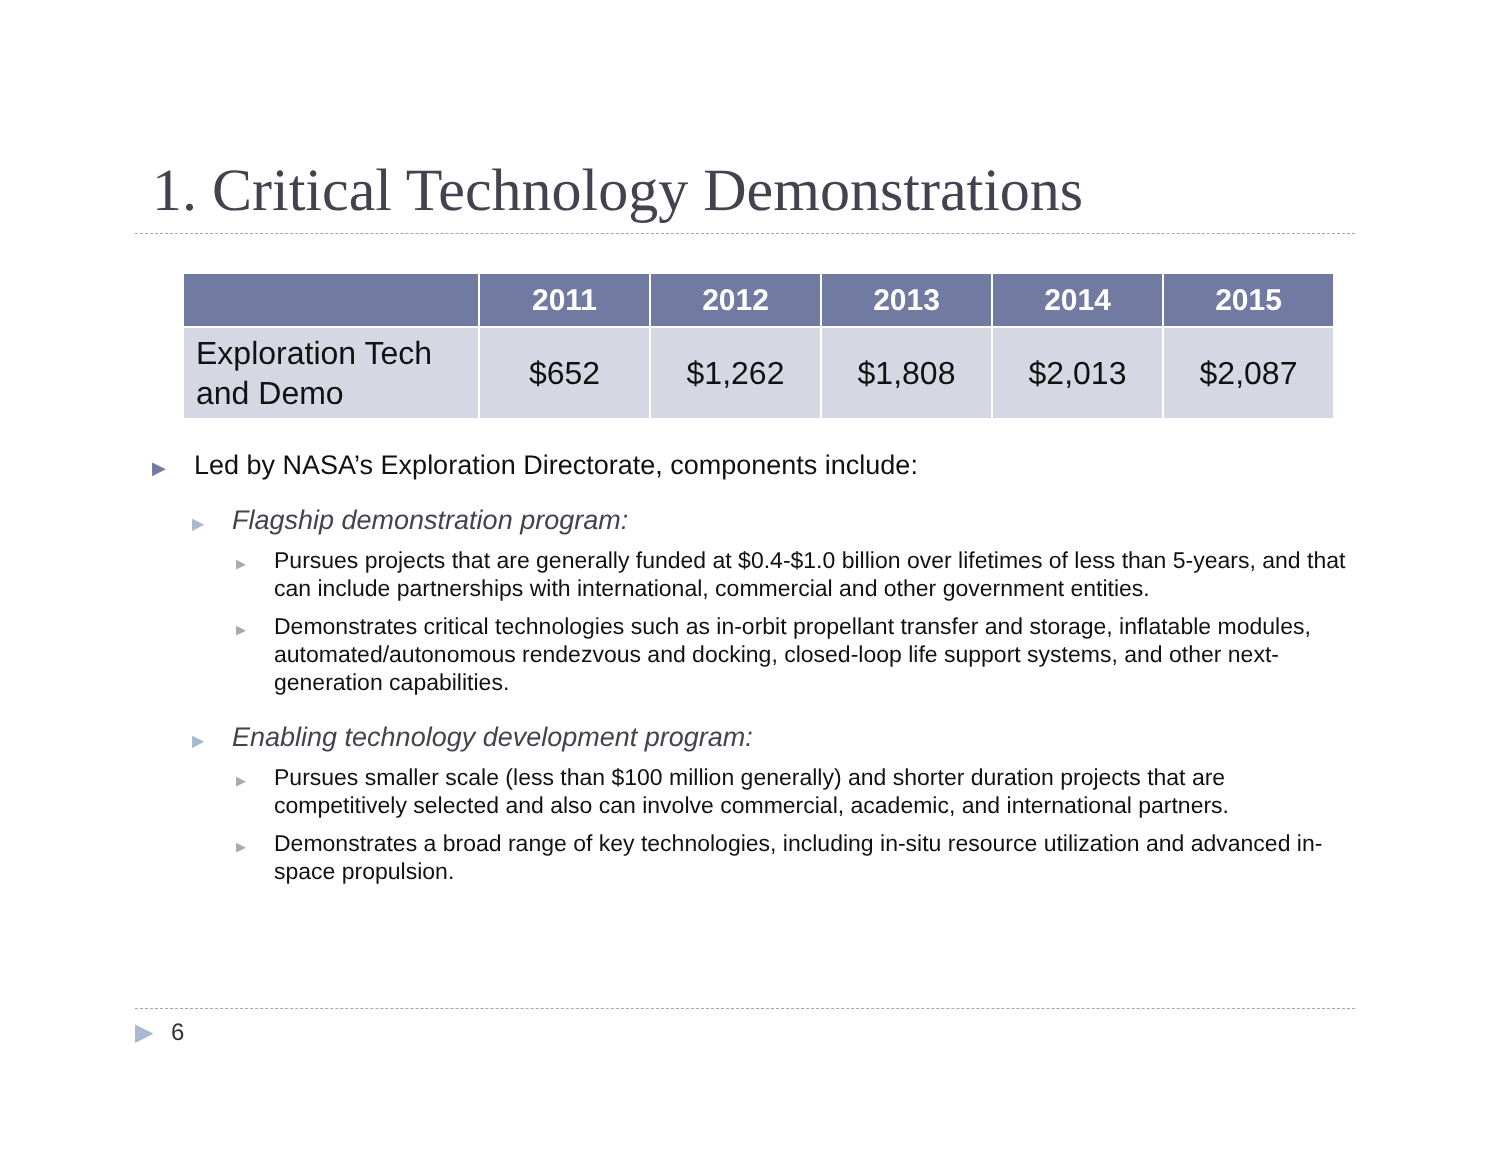1. Critical Technology Demonstrations
| | 2011 | 2012 | 2013 | 2014 | 2015 |
| --- | --- | --- | --- | --- | --- |
| Exploration Tech and Demo | $652 | $1,262 | $1,808 | $2,013 | $2,087 |
▶ Led by NASA’s Exploration Directorate, components include:
▶ Flagship demonstration program:
▶ Pursues projects that are generally funded at $0.4-$1.0 billion over lifetimes of less than 5-years, and that can include partnerships with international, commercial and other government entities.
▶ Demonstrates critical technologies such as in-orbit propellant transfer and storage, inflatable modules, automated/autonomous rendezvous and docking, closed-loop life support systems, and other next-generation capabilities.
▶ Enabling technology development program:
▶ Pursues smaller scale (less than $100 million generally) and shorter duration projects that are competitively selected and also can involve commercial, academic, and international partners.
▶ Demonstrates a broad range of key technologies, including in-situ resource utilization and advanced in-space propulsion.
▶ 6